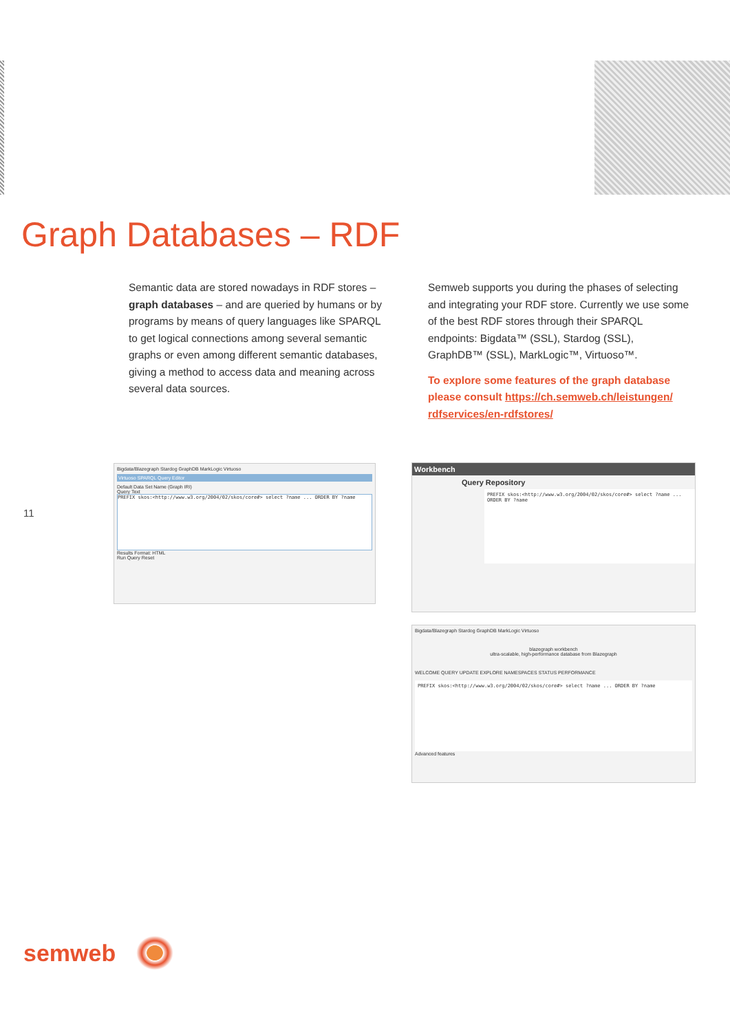Graph Databases – RDF
Semantic data are stored nowadays in RDF stores – graph databases – and are queried by humans or by programs by means of query languages like SPARQL to get logical connections among several semantic graphs or even among different semantic databases, giving a method to access data and meaning across several data sources.
Semweb supports you during the phases of selecting and integrating your RDF store. Currently we use some of the best RDF stores through their SPARQL endpoints: Bigdata™ (SSL), Stardog (SSL), GraphDB™ (SSL), MarkLogic™, Virtuoso™.
To explore some features of the graph database please consult https://ch.semweb.ch/leistungen/ rdfservices/en-rdfstores/
11
Bigdata/Blazegraph Stardog GraphDB MarkLogic Virtuoso
Virtuoso SPARQL Query Editor
Default Data Set Name (Graph IRI)
Query Text
PREFIX skos:<http://www.w3.org/2004/02/skos/core#> select ?name ... ORDER BY ?name
Results Format: HTML
Run Query Reset
Workbench
Query Repository
PREFIX skos:<http://www.w3.org/2004/02/skos/core#> select ?name ... ORDER BY ?name
Bigdata/Blazegraph Stardog GraphDB MarkLogic Virtuoso
blazegraph workbench
ultra-scalable, high-performance database from Blazegraph
WELCOME QUERY UPDATE EXPLORE NAMESPACES STATUS PERFORMANCE
PREFIX skos:<http://www.w3.org/2004/02/skos/core#> select ?name ... ORDER BY ?name
Advanced features
semweb